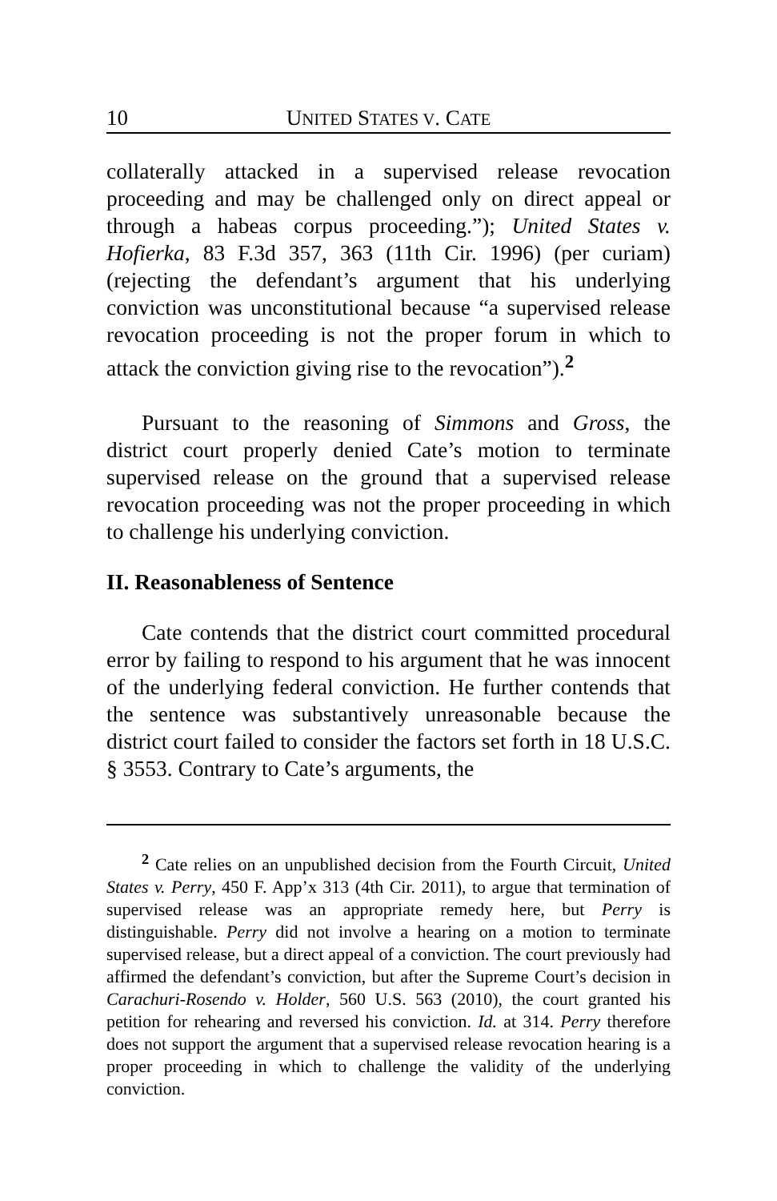10 UNITED STATES V. CATE
collaterally attacked in a supervised release revocation proceeding and may be challenged only on direct appeal or through a habeas corpus proceeding.”); United States v. Hofierka, 83 F.3d 357, 363 (11th Cir. 1996) (per curiam) (rejecting the defendant’s argument that his underlying conviction was unconstitutional because “a supervised release revocation proceeding is not the proper forum in which to attack the conviction giving rise to the revocation”).<sup>2</sup>
Pursuant to the reasoning of Simmons and Gross, the district court properly denied Cate’s motion to terminate supervised release on the ground that a supervised release revocation proceeding was not the proper proceeding in which to challenge his underlying conviction.
II. Reasonableness of Sentence
Cate contends that the district court committed procedural error by failing to respond to his argument that he was innocent of the underlying federal conviction. He further contends that the sentence was substantively unreasonable because the district court failed to consider the factors set forth in 18 U.S.C. § 3553. Contrary to Cate’s arguments, the
<sup>2</sup> Cate relies on an unpublished decision from the Fourth Circuit, United States v. Perry, 450 F. App’x 313 (4th Cir. 2011), to argue that termination of supervised release was an appropriate remedy here, but Perry is distinguishable. Perry did not involve a hearing on a motion to terminate supervised release, but a direct appeal of a conviction. The court previously had affirmed the defendant’s conviction, but after the Supreme Court’s decision in Carachuri-Rosendo v. Holder, 560 U.S. 563 (2010), the court granted his petition for rehearing and reversed his conviction. Id. at 314. Perry therefore does not support the argument that a supervised release revocation hearing is a proper proceeding in which to challenge the validity of the underlying conviction.